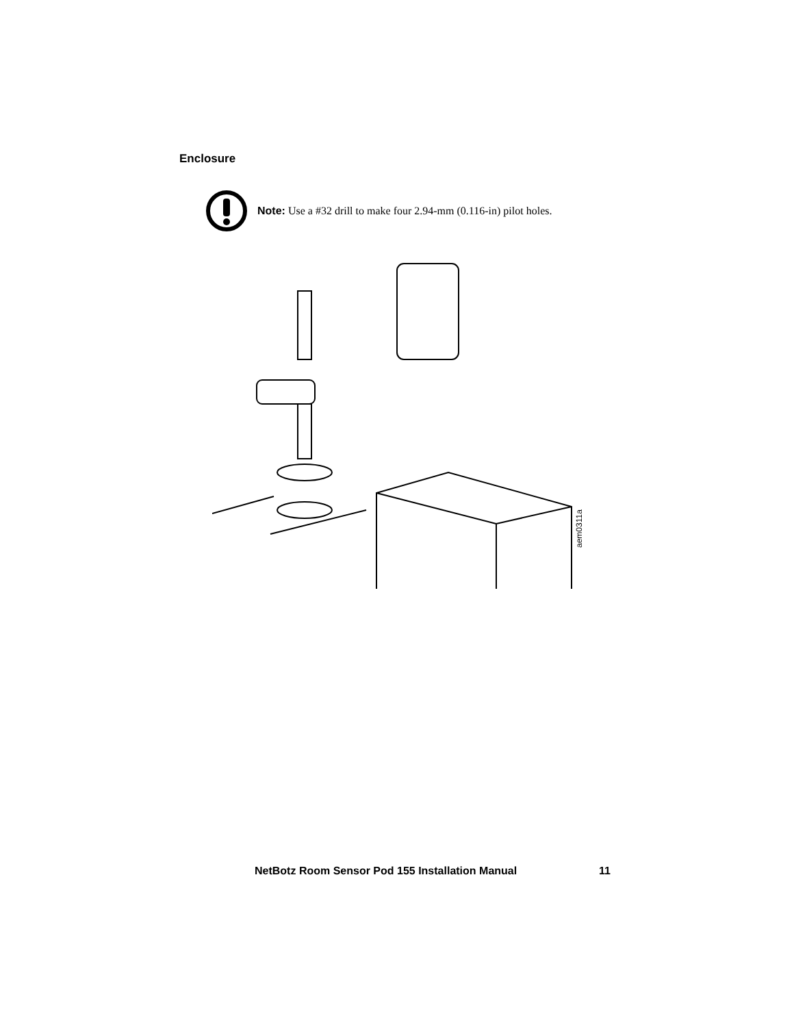Enclosure
Note: Use a #32 drill to make four 2.94-mm (0.116-in) pilot holes.
aem0311a
NetBotz Room Sensor Pod 155 Installation Manual 11